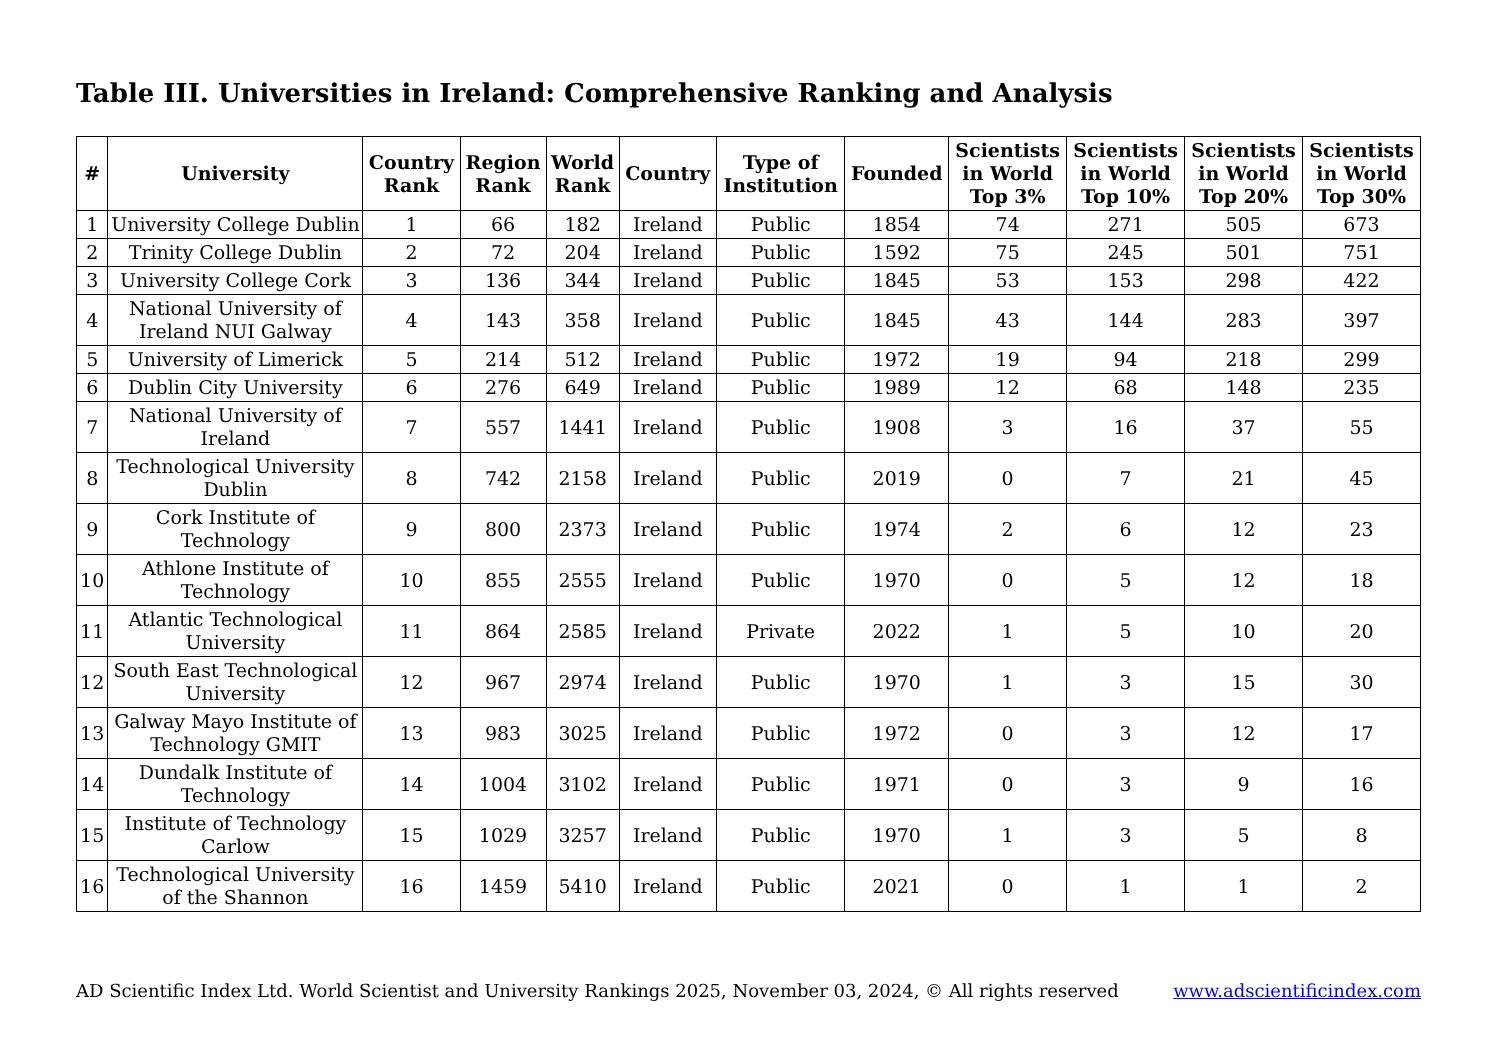Table III. Universities in Ireland: Comprehensive Ranking and Analysis
| # | University | Country Rank | Region Rank | World Rank | Country | Type of Institution | Founded | Scientists in World Top 3% | Scientists in World Top 10% | Scientists in World Top 20% | Scientists in World Top 30% |
| --- | --- | --- | --- | --- | --- | --- | --- | --- | --- | --- | --- |
| 1 | University College Dublin | 1 | 66 | 182 | Ireland | Public | 1854 | 74 | 271 | 505 | 673 |
| 2 | Trinity College Dublin | 2 | 72 | 204 | Ireland | Public | 1592 | 75 | 245 | 501 | 751 |
| 3 | University College Cork | 3 | 136 | 344 | Ireland | Public | 1845 | 53 | 153 | 298 | 422 |
| 4 | National University of Ireland NUI Galway | 4 | 143 | 358 | Ireland | Public | 1845 | 43 | 144 | 283 | 397 |
| 5 | University of Limerick | 5 | 214 | 512 | Ireland | Public | 1972 | 19 | 94 | 218 | 299 |
| 6 | Dublin City University | 6 | 276 | 649 | Ireland | Public | 1989 | 12 | 68 | 148 | 235 |
| 7 | National University of Ireland | 7 | 557 | 1441 | Ireland | Public | 1908 | 3 | 16 | 37 | 55 |
| 8 | Technological University Dublin | 8 | 742 | 2158 | Ireland | Public | 2019 | 0 | 7 | 21 | 45 |
| 9 | Cork Institute of Technology | 9 | 800 | 2373 | Ireland | Public | 1974 | 2 | 6 | 12 | 23 |
| 10 | Athlone Institute of Technology | 10 | 855 | 2555 | Ireland | Public | 1970 | 0 | 5 | 12 | 18 |
| 11 | Atlantic Technological University | 11 | 864 | 2585 | Ireland | Private | 2022 | 1 | 5 | 10 | 20 |
| 12 | South East Technological University | 12 | 967 | 2974 | Ireland | Public | 1970 | 1 | 3 | 15 | 30 |
| 13 | Galway Mayo Institute of Technology GMIT | 13 | 983 | 3025 | Ireland | Public | 1972 | 0 | 3 | 12 | 17 |
| 14 | Dundalk Institute of Technology | 14 | 1004 | 3102 | Ireland | Public | 1971 | 0 | 3 | 9 | 16 |
| 15 | Institute of Technology Carlow | 15 | 1029 | 3257 | Ireland | Public | 1970 | 1 | 3 | 5 | 8 |
| 16 | Technological University of the Shannon | 16 | 1459 | 5410 | Ireland | Public | 2021 | 0 | 1 | 1 | 2 |
AD Scientific Index Ltd. World Scientist and University Rankings 2025, November 03, 2024, © All rights reserved www.adscientificindex.com